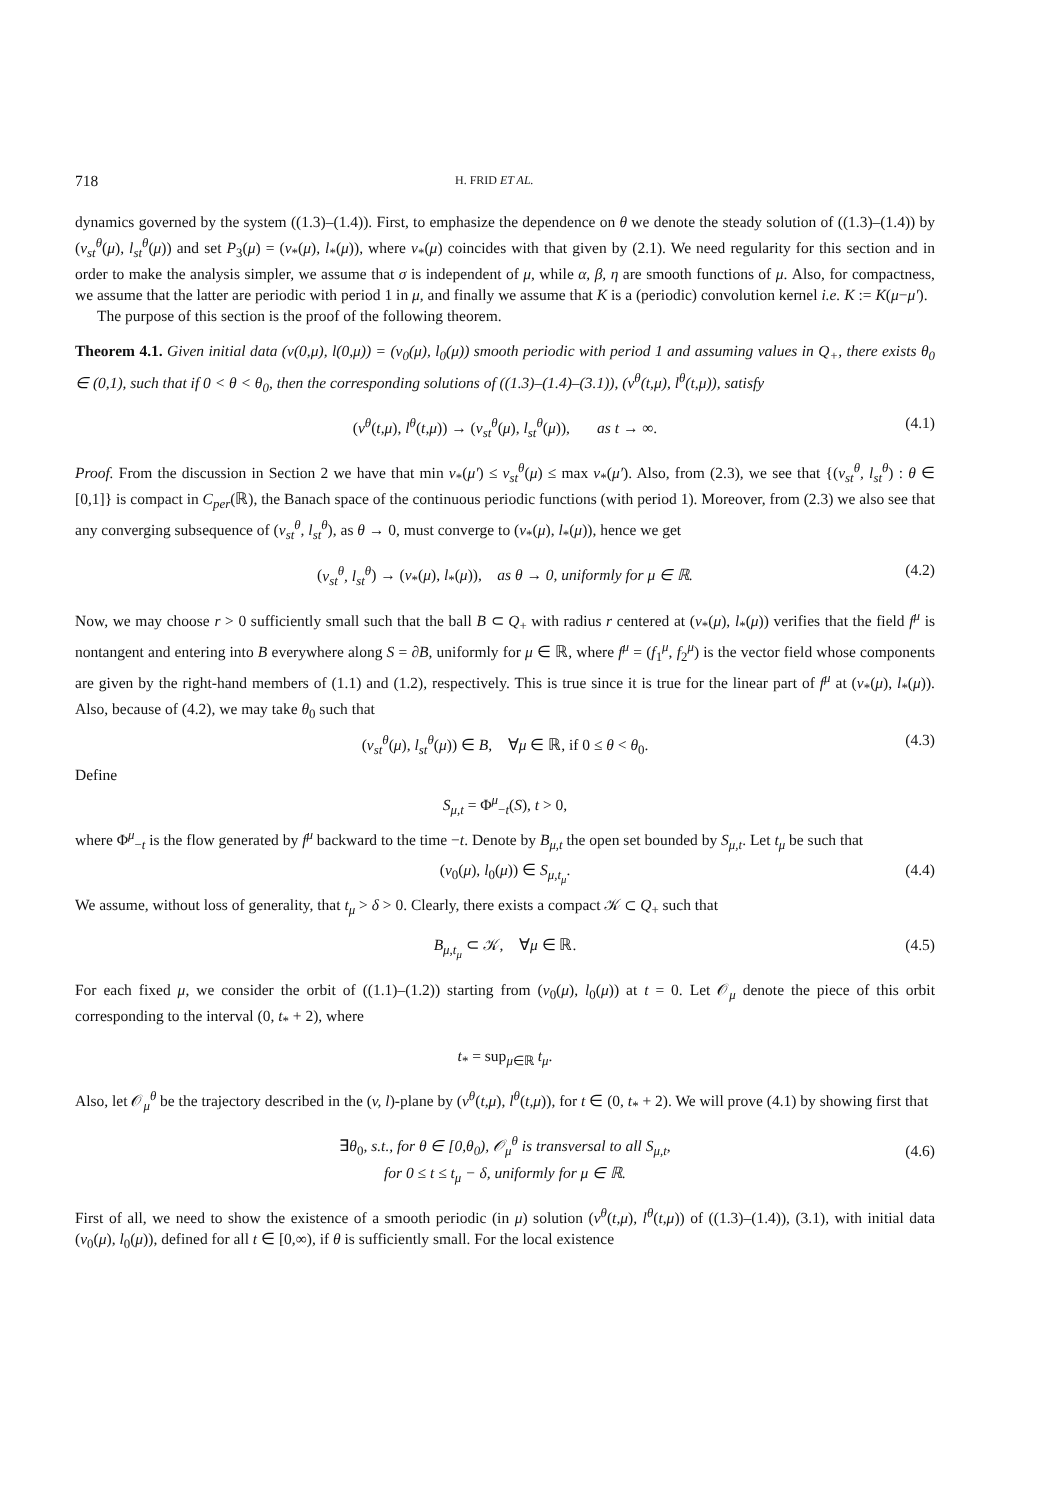718 H. FRID ET AL.
dynamics governed by the system ((1.3)–(1.4)). First, to emphasize the dependence on θ we denote the steady solution of ((1.3)–(1.4)) by (v<sub>st</sub><sup>θ</sup>(μ), l<sub>st</sub><sup>θ</sup>(μ)) and set P<sub>3</sub>(μ) = (v<sub>*</sub>(μ), l<sub>*</sub>(μ)), where v<sub>*</sub>(μ) coincides with that given by (2.1). We need regularity for this section and in order to make the analysis simpler, we assume that σ is independent of μ, while α, β, η are smooth functions of μ. Also, for compactness, we assume that the latter are periodic with period 1 in μ, and finally we assume that K is a (periodic) convolution kernel i.e. K := K(μ−μ′).
The purpose of this section is the proof of the following theorem.
Theorem 4.1. Given initial data (v(0,μ), l(0,μ)) = (v<sub>0</sub>(μ), l<sub>0</sub>(μ)) smooth periodic with period 1 and assuming values in Q<sub>+</sub>, there exists θ<sub>0</sub> ∈ (0,1), such that if 0 < θ < θ<sub>0</sub>, then the corresponding solutions of ((1.3)–(1.4)–(3.1)), (v<sup>θ</sup>(t,μ), l<sup>θ</sup>(t,μ)), satisfy
(v<sup>θ</sup>(t,μ), l<sup>θ</sup>(t,μ)) → (v<sub>st</sub><sup>θ</sup>(μ), l<sub>st</sub><sup>θ</sup>(μ)), as t → ∞. (4.1)
Proof. From the discussion in Section 2 we have that min v<sub>*</sub>(μ′) ≤ v<sub>st</sub><sup>θ</sup>(μ) ≤ max v<sub>*</sub>(μ′). Also, from (2.3), we see that {(v<sub>st</sub><sup>θ</sup>, l<sub>st</sub><sup>θ</sup>) : θ ∈ [0,1]} is compact in C<sub>per</sub>(ℝ), the Banach space of the continuous periodic functions (with period 1). Moreover, from (2.3) we also see that any converging subsequence of (v<sub>st</sub><sup>θ</sup>, l<sub>st</sub><sup>θ</sup>), as θ → 0, must converge to (v<sub>*</sub>(μ), l<sub>*</sub>(μ)), hence we get
(v<sub>st</sub><sup>θ</sup>, l<sub>st</sub><sup>θ</sup>) → (v<sub>*</sub>(μ), l<sub>*</sub>(μ)), as θ → 0, uniformly for μ ∈ ℝ. (4.2)
Now, we may choose r > 0 sufficiently small such that the ball B ⊂ Q<sub>+</sub> with radius r centered at (v<sub>*</sub>(μ), l<sub>*</sub>(μ)) verifies that the field f<sup>μ</sup> is nontangent and entering into B everywhere along S = ∂B, uniformly for μ ∈ ℝ, where f<sup>μ</sup> = (f<sub>1</sub><sup>μ</sup>, f<sub>2</sub><sup>μ</sup>) is the vector field whose components are given by the right-hand members of (1.1) and (1.2), respectively. This is true since it is true for the linear part of f<sup>μ</sup> at (v<sub>*</sub>(μ), l<sub>*</sub>(μ)). Also, because of (4.2), we may take θ<sub>0</sub> such that
(v<sub>st</sub><sup>θ</sup>(μ), l<sub>st</sub><sup>θ</sup>(μ)) ∈ B, ∀μ ∈ ℝ, if 0 ≤ θ < θ<sub>0</sub>. (4.3)
Define
S<sub>μ,t</sub> = Φ<sup>μ</sup><sub>−t</sub>(S), t > 0,
where Φ<sup>μ</sup><sub>−t</sub> is the flow generated by f<sup>μ</sup> backward to the time −t. Denote by B<sub>μ,t</sub> the open set bounded by S<sub>μ,t</sub>. Let t<sub>μ</sub> be such that
(v<sub>0</sub>(μ), l<sub>0</sub>(μ)) ∈ S<sub>μ,t<sub>μ</sub></sub>. (4.4)
We assume, without loss of generality, that t<sub>μ</sub> > δ > 0. Clearly, there exists a compact 𝒦 ⊂ Q<sub>+</sub> such that
B<sub>μ,t<sub>μ</sub></sub> ⊂ 𝒦, ∀μ ∈ ℝ. (4.5)
For each fixed μ, we consider the orbit of ((1.1)–(1.2)) starting from (v<sub>0</sub>(μ), l<sub>0</sub>(μ)) at t = 0. Let 𝒪<sub>μ</sub> denote the piece of this orbit corresponding to the interval (0, t<sub>*</sub> + 2), where
t<sub>*</sub> = sup<sub>μ∈ℝ</sub> t<sub>μ</sub>.
Also, let 𝒪<sub>μ</sub><sup>θ</sup> be the trajectory described in the (v, l)-plane by (v<sup>θ</sup>(t,μ), l<sup>θ</sup>(t,μ)), for t ∈ (0, t<sub>*</sub> + 2). We will prove (4.1) by showing first that
∃θ<sub>0</sub>, s.t., for θ ∈ [0,θ<sub>0</sub>), 𝒪<sub>μ</sub><sup>θ</sup> is transversal to all S<sub>μ,t</sub>,
for 0 ≤ t ≤ t<sub>μ</sub> − δ, uniformly for μ ∈ ℝ.
(4.6)
First of all, we need to show the existence of a smooth periodic (in μ) solution (v<sup>θ</sup>(t,μ), l<sup>θ</sup>(t,μ)) of ((1.3)–(1.4)), (3.1), with initial data (v<sub>0</sub>(μ), l<sub>0</sub>(μ)), defined for all t ∈ [0,∞), if θ is sufficiently small. For the local existence